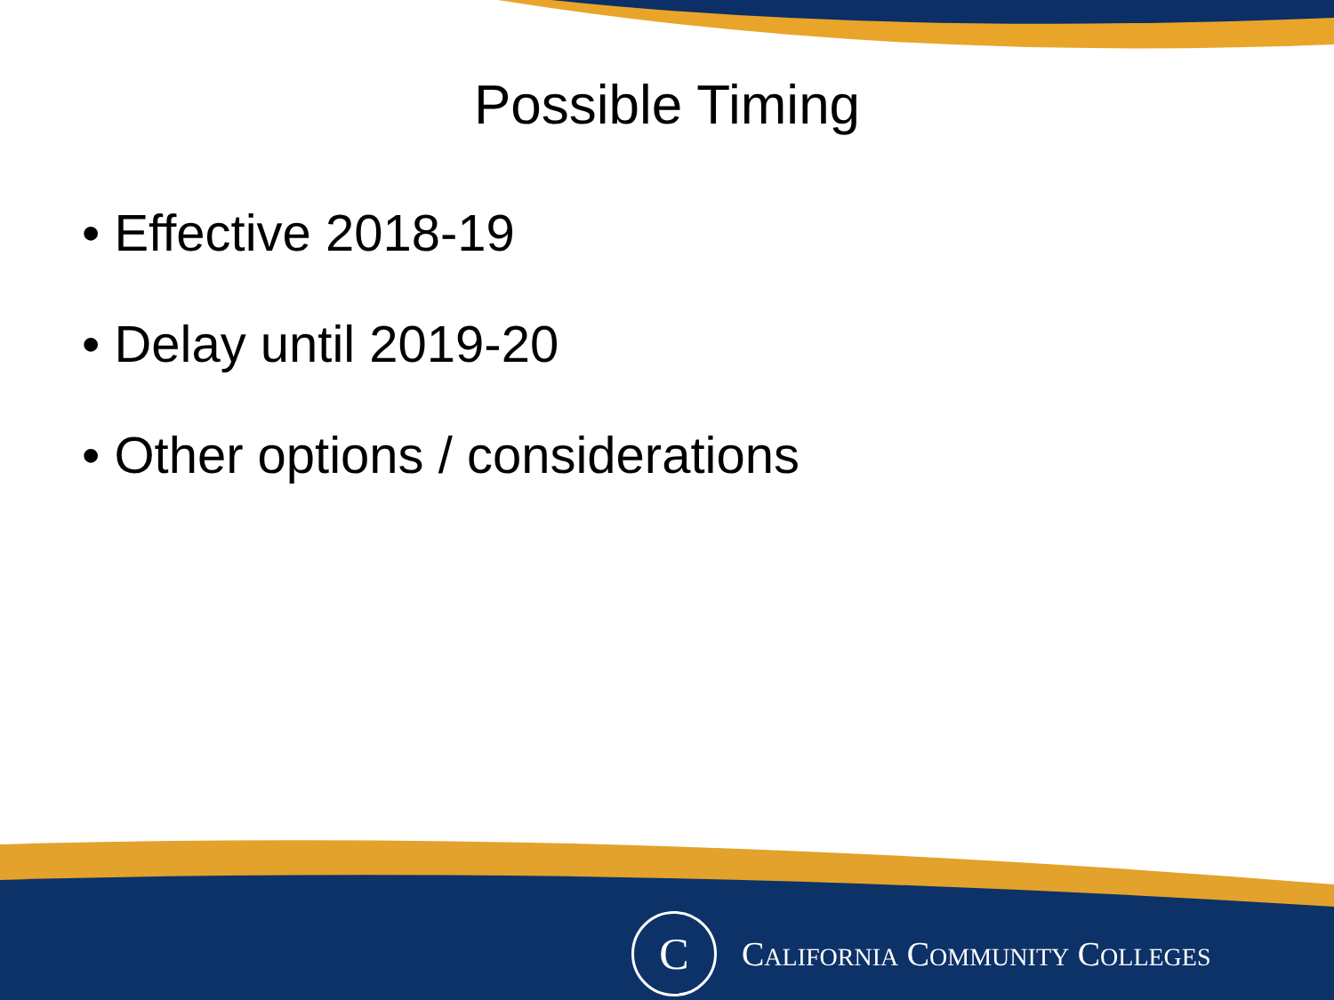Possible Timing
• Effective 2018-19
• Delay until 2019-20
• Other options / considerations
C
CALIFORNIA COMMUNITY COLLEGES